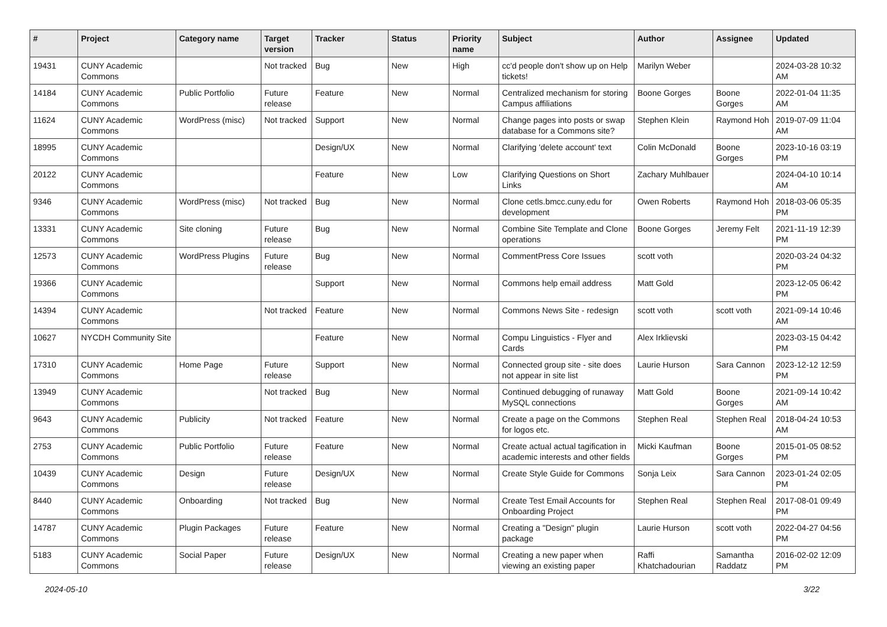| # | Project | Category name | Target version | Tracker | Status | Priority name | Subject | Author | Assignee | Updated |
| --- | --- | --- | --- | --- | --- | --- | --- | --- | --- | --- |
| 19431 | CUNY Academic Commons | | Not tracked | Bug | New | High | cc'd people don't show up on Help tickets! | Marilyn Weber | | 2024-03-28 10:32 AM |
| 14184 | CUNY Academic Commons | Public Portfolio | Future release | Feature | New | Normal | Centralized mechanism for storing Campus affiliations | Boone Gorges | Boone Gorges | 2022-01-04 11:35 AM |
| 11624 | CUNY Academic Commons | WordPress (misc) | Not tracked | Support | New | Normal | Change pages into posts or swap database for a Commons site? | Stephen Klein | Raymond Hoh | 2019-07-09 11:04 AM |
| 18995 | CUNY Academic Commons | | | Design/UX | New | Normal | Clarifying 'delete account' text | Colin McDonald | Boone Gorges | 2023-10-16 03:19 PM |
| 20122 | CUNY Academic Commons | | | Feature | New | Low | Clarifying Questions on Short Links | Zachary Muhlbauer | | 2024-04-10 10:14 AM |
| 9346 | CUNY Academic Commons | WordPress (misc) | Not tracked | Bug | New | Normal | Clone cetls.bmcc.cuny.edu for development | Owen Roberts | Raymond Hoh | 2018-03-06 05:35 PM |
| 13331 | CUNY Academic Commons | Site cloning | Future release | Bug | New | Normal | Combine Site Template and Clone operations | Boone Gorges | Jeremy Felt | 2021-11-19 12:39 PM |
| 12573 | CUNY Academic Commons | WordPress Plugins | Future release | Bug | New | Normal | CommentPress Core Issues | scott voth | | 2020-03-24 04:32 PM |
| 19366 | CUNY Academic Commons | | | Support | New | Normal | Commons help email address | Matt Gold | | 2023-12-05 06:42 PM |
| 14394 | CUNY Academic Commons | | Not tracked | Feature | New | Normal | Commons News Site - redesign | scott voth | scott voth | 2021-09-14 10:46 AM |
| 10627 | NYCDH Community Site | | | Feature | New | Normal | Compu Linguistics - Flyer and Cards | Alex Irklievski | | 2023-03-15 04:42 PM |
| 17310 | CUNY Academic Commons | Home Page | Future release | Support | New | Normal | Connected group site - site does not appear in site list | Laurie Hurson | Sara Cannon | 2023-12-12 12:59 PM |
| 13949 | CUNY Academic Commons | | Not tracked | Bug | New | Normal | Continued debugging of runaway MySQL connections | Matt Gold | Boone Gorges | 2021-09-14 10:42 AM |
| 9643 | CUNY Academic Commons | Publicity | Not tracked | Feature | New | Normal | Create a page on the Commons for logos etc. | Stephen Real | Stephen Real | 2018-04-24 10:53 AM |
| 2753 | CUNY Academic Commons | Public Portfolio | Future release | Feature | New | Normal | Create actual actual tagification in academic interests and other fields | Micki Kaufman | Boone Gorges | 2015-01-05 08:52 PM |
| 10439 | CUNY Academic Commons | Design | Future release | Design/UX | New | Normal | Create Style Guide for Commons | Sonja Leix | Sara Cannon | 2023-01-24 02:05 PM |
| 8440 | CUNY Academic Commons | Onboarding | Not tracked | Bug | New | Normal | Create Test Email Accounts for Onboarding Project | Stephen Real | Stephen Real | 2017-08-01 09:49 PM |
| 14787 | CUNY Academic Commons | Plugin Packages | Future release | Feature | New | Normal | Creating a "Design" plugin package | Laurie Hurson | scott voth | 2022-04-27 04:56 PM |
| 5183 | CUNY Academic Commons | Social Paper | Future release | Design/UX | New | Normal | Creating a new paper when viewing an existing paper | Raffi Khatchadourian | Samantha Raddatz | 2016-02-02 12:09 PM |
2024-05-10 3/22